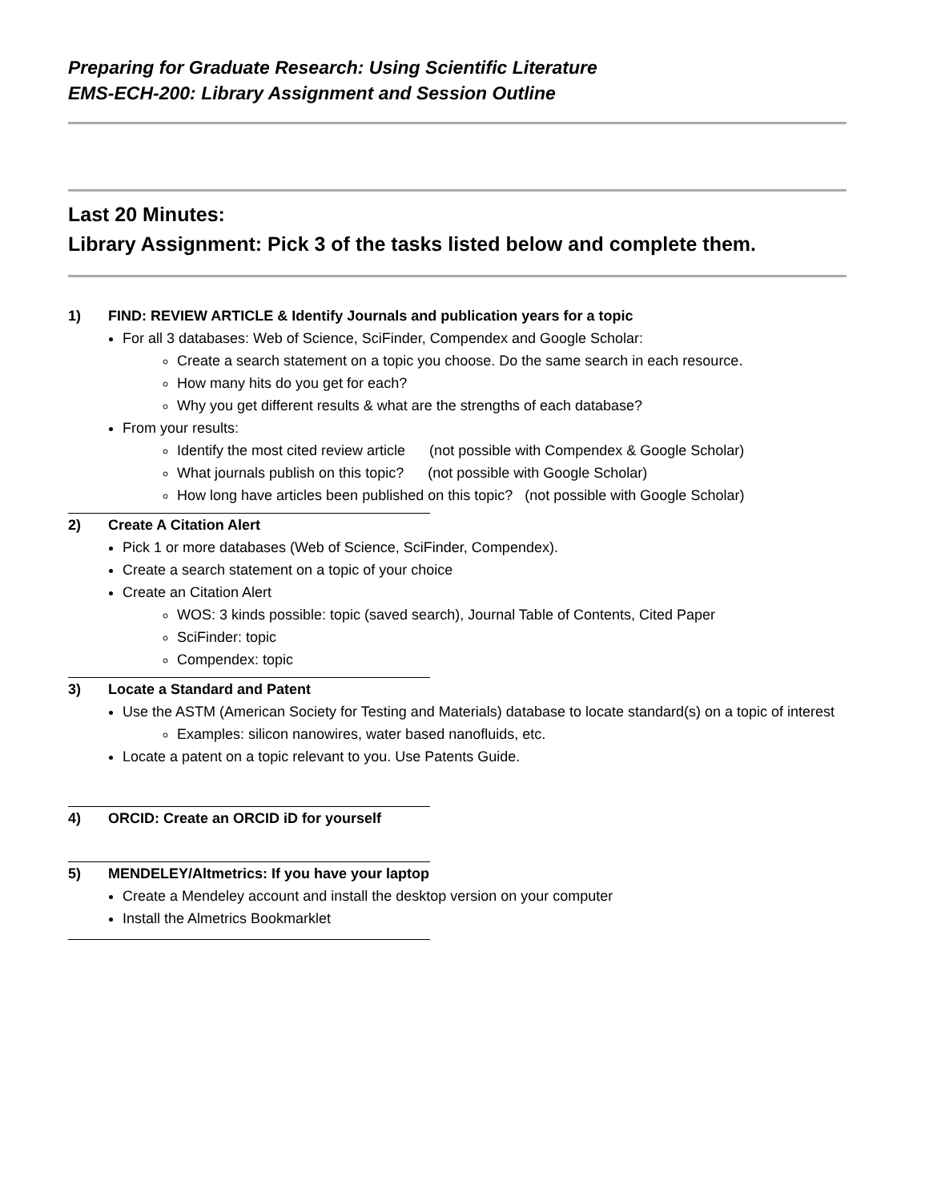Preparing for Graduate Research: Using Scientific Literature
EMS-ECH-200: Library Assignment and Session Outline
Last 20 Minutes:
Library Assignment: Pick 3 of the tasks listed below and complete them.
1) FIND: REVIEW ARTICLE & Identify Journals and publication years for a topic
For all 3 databases: Web of Science, SciFinder, Compendex and Google Scholar:
Create a search statement on a topic you choose. Do the same search in each resource.
How many hits do you get for each?
Why you get different results & what are the strengths of each database?
From your results:
Identify the most cited review article (not possible with Compendex & Google Scholar)
What journals publish on this topic? (not possible with Google Scholar)
How long have articles been published on this topic? (not possible with Google Scholar)
2) Create A Citation Alert
Pick 1 or more databases (Web of Science, SciFinder, Compendex).
Create a search statement on a topic of your choice
Create an Citation Alert
WOS: 3 kinds possible: topic (saved search), Journal Table of Contents, Cited Paper
SciFinder: topic
Compendex: topic
3) Locate a Standard and Patent
Use the ASTM (American Society for Testing and Materials) database to locate standard(s) on a topic of interest
Examples: silicon nanowires, water based nanofluids, etc.
Locate a patent on a topic relevant to you. Use Patents Guide.
4) ORCID: Create an ORCID iD for yourself
5) MENDELEY/Altmetrics: If you have your laptop
Create a Mendeley account and install the desktop version on your computer
Install the Almetrics Bookmarklet